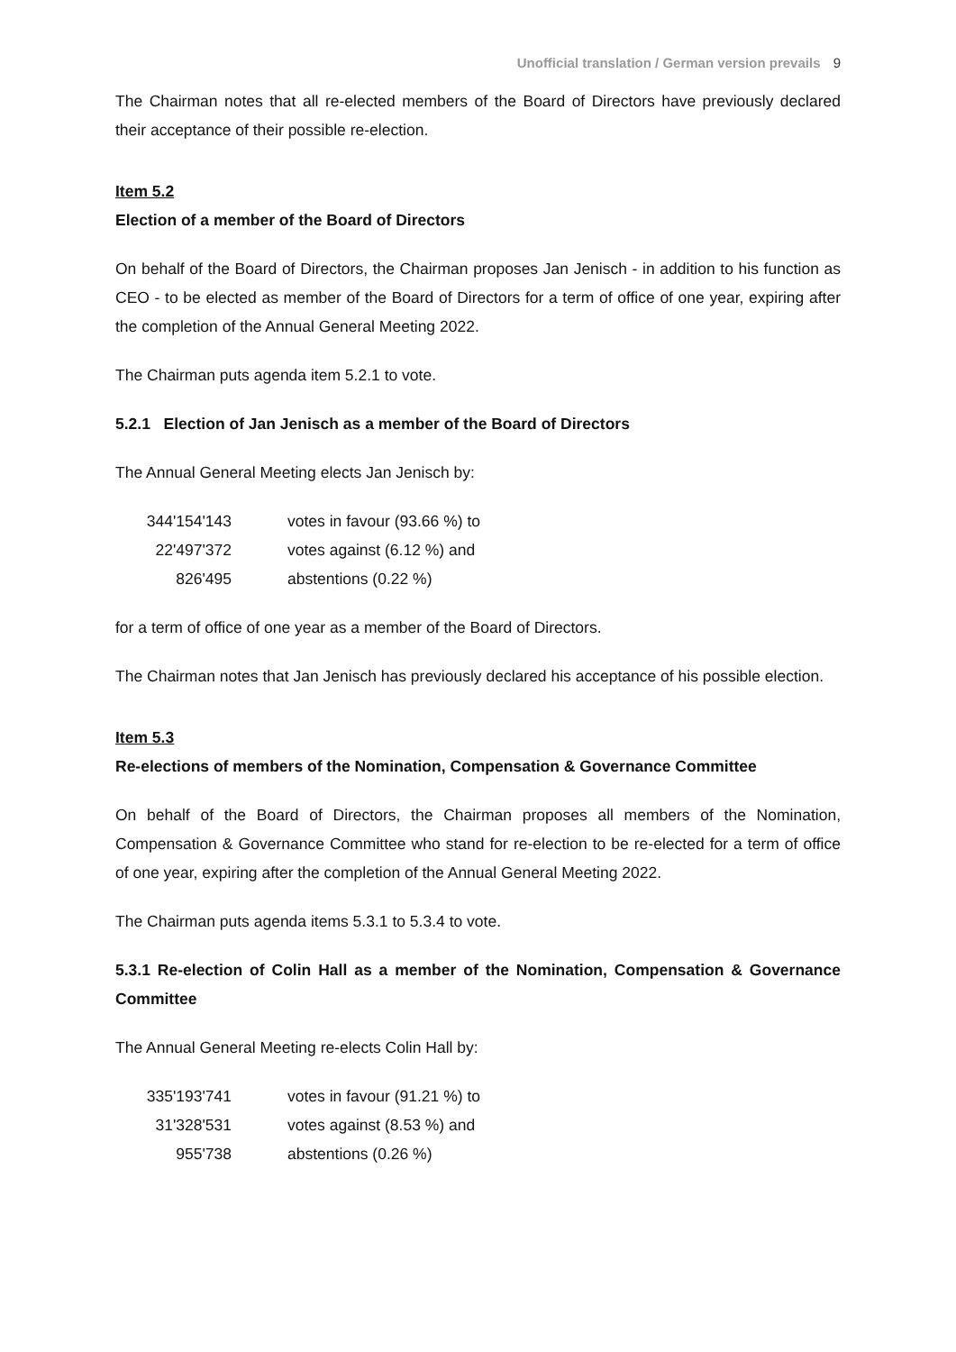Unofficial translation / German version prevails 9
The Chairman notes that all re-elected members of the Board of Directors have previously declared their acceptance of their possible re-election.
Item 5.2
Election of a member of the Board of Directors
On behalf of the Board of Directors, the Chairman proposes Jan Jenisch - in addition to his function as CEO - to be elected as member of the Board of Directors for a term of office of one year, expiring after the completion of the Annual General Meeting 2022.
The Chairman puts agenda item 5.2.1 to vote.
5.2.1 Election of Jan Jenisch as a member of the Board of Directors
The Annual General Meeting elects Jan Jenisch by:
| 344'154'143 | votes in favour (93.66 %) to |
| 22'497'372 | votes against (6.12 %) and |
| 826'495 | abstentions (0.22 %) |
for a term of office of one year as a member of the Board of Directors.
The Chairman notes that Jan Jenisch has previously declared his acceptance of his possible election.
Item 5.3
Re-elections of members of the Nomination, Compensation & Governance Committee
On behalf of the Board of Directors, the Chairman proposes all members of the Nomination, Compensation & Governance Committee who stand for re-election to be re-elected for a term of office of one year, expiring after the completion of the Annual General Meeting 2022.
The Chairman puts agenda items 5.3.1 to 5.3.4 to vote.
5.3.1 Re-election of Colin Hall as a member of the Nomination, Compensation & Governance Committee
The Annual General Meeting re-elects Colin Hall by:
| 335'193'741 | votes in favour (91.21 %) to |
| 31'328'531 | votes against (8.53 %) and |
| 955'738 | abstentions (0.26 %) |